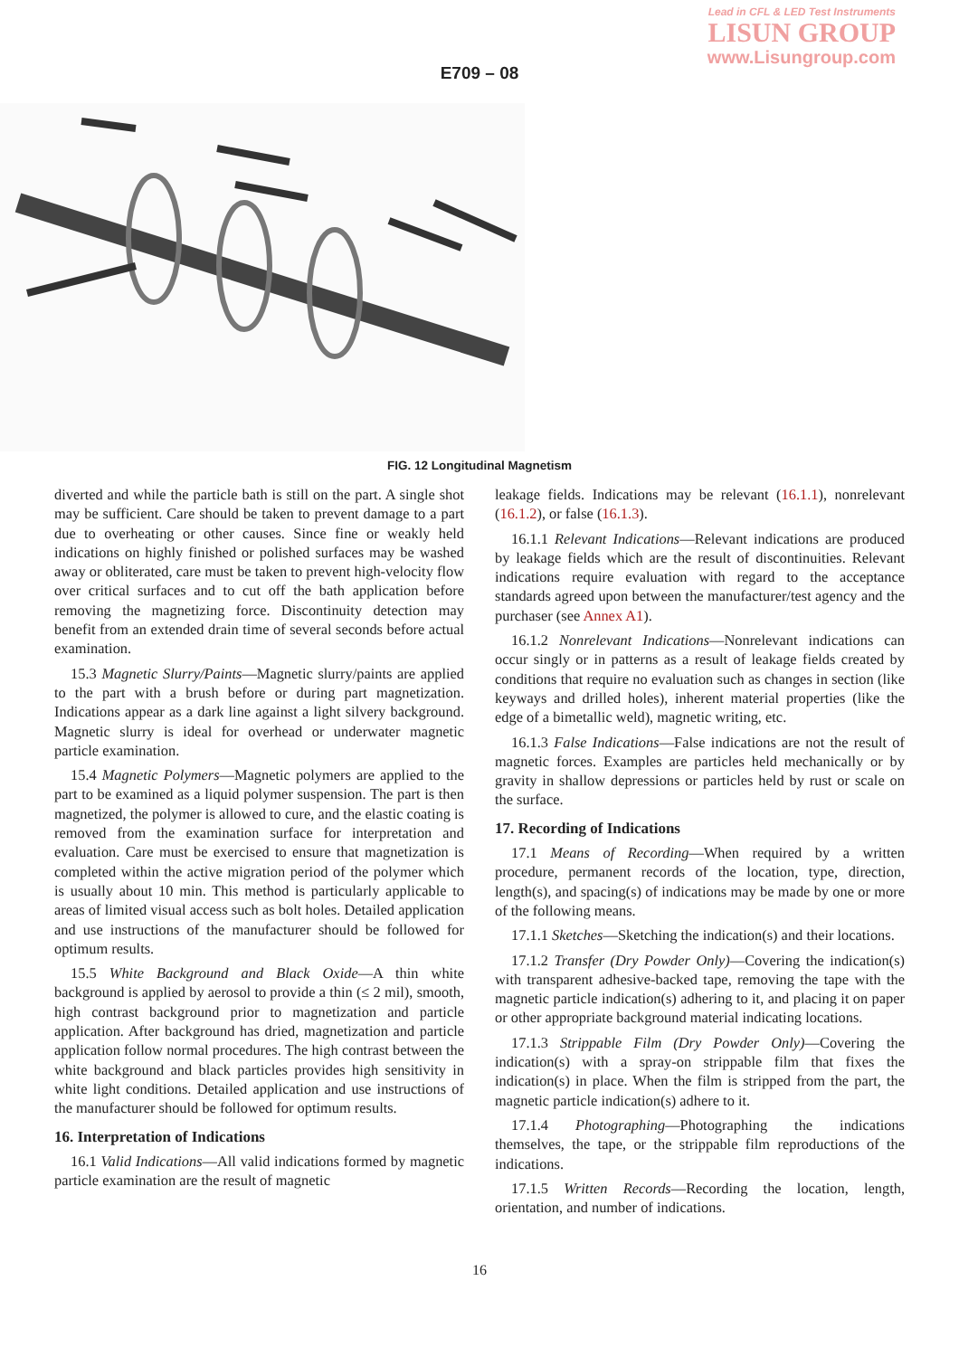Lead in CFL & LED Test Instruments
LISUN GROUP
www.Lisungroup.com
E709 – 08
FIG. 12 Longitudinal Magnetism
diverted and while the particle bath is still on the part. A single shot may be sufficient. Care should be taken to prevent damage to a part due to overheating or other causes. Since fine or weakly held indications on highly finished or polished surfaces may be washed away or obliterated, care must be taken to prevent high-velocity flow over critical surfaces and to cut off the bath application before removing the magnetizing force. Discontinuity detection may benefit from an extended drain time of several seconds before actual examination.
15.3 Magnetic Slurry/Paints—Magnetic slurry/paints are applied to the part with a brush before or during part magnetization. Indications appear as a dark line against a light silvery background. Magnetic slurry is ideal for overhead or underwater magnetic particle examination.
15.4 Magnetic Polymers—Magnetic polymers are applied to the part to be examined as a liquid polymer suspension. The part is then magnetized, the polymer is allowed to cure, and the elastic coating is removed from the examination surface for interpretation and evaluation. Care must be exercised to ensure that magnetization is completed within the active migration period of the polymer which is usually about 10 min. This method is particularly applicable to areas of limited visual access such as bolt holes. Detailed application and use instructions of the manufacturer should be followed for optimum results.
15.5 White Background and Black Oxide—A thin white background is applied by aerosol to provide a thin (≤ 2 mil), smooth, high contrast background prior to magnetization and particle application. After background has dried, magnetization and particle application follow normal procedures. The high contrast between the white background and black particles provides high sensitivity in white light conditions. Detailed application and use instructions of the manufacturer should be followed for optimum results.
16. Interpretation of Indications
16.1 Valid Indications—All valid indications formed by magnetic particle examination are the result of magnetic
leakage fields. Indications may be relevant (16.1.1), nonrelevant (16.1.2), or false (16.1.3).
16.1.1 Relevant Indications—Relevant indications are produced by leakage fields which are the result of discontinuities. Relevant indications require evaluation with regard to the acceptance standards agreed upon between the manufacturer/test agency and the purchaser (see Annex A1).
16.1.2 Nonrelevant Indications—Nonrelevant indications can occur singly or in patterns as a result of leakage fields created by conditions that require no evaluation such as changes in section (like keyways and drilled holes), inherent material properties (like the edge of a bimetallic weld), magnetic writing, etc.
16.1.3 False Indications—False indications are not the result of magnetic forces. Examples are particles held mechanically or by gravity in shallow depressions or particles held by rust or scale on the surface.
17. Recording of Indications
17.1 Means of Recording—When required by a written procedure, permanent records of the location, type, direction, length(s), and spacing(s) of indications may be made by one or more of the following means.
17.1.1 Sketches—Sketching the indication(s) and their locations.
17.1.2 Transfer (Dry Powder Only)—Covering the indication(s) with transparent adhesive-backed tape, removing the tape with the magnetic particle indication(s) adhering to it, and placing it on paper or other appropriate background material indicating locations.
17.1.3 Strippable Film (Dry Powder Only)—Covering the indication(s) with a spray-on strippable film that fixes the indication(s) in place. When the film is stripped from the part, the magnetic particle indication(s) adhere to it.
17.1.4 Photographing—Photographing the indications themselves, the tape, or the strippable film reproductions of the indications.
17.1.5 Written Records—Recording the location, length, orientation, and number of indications.
16